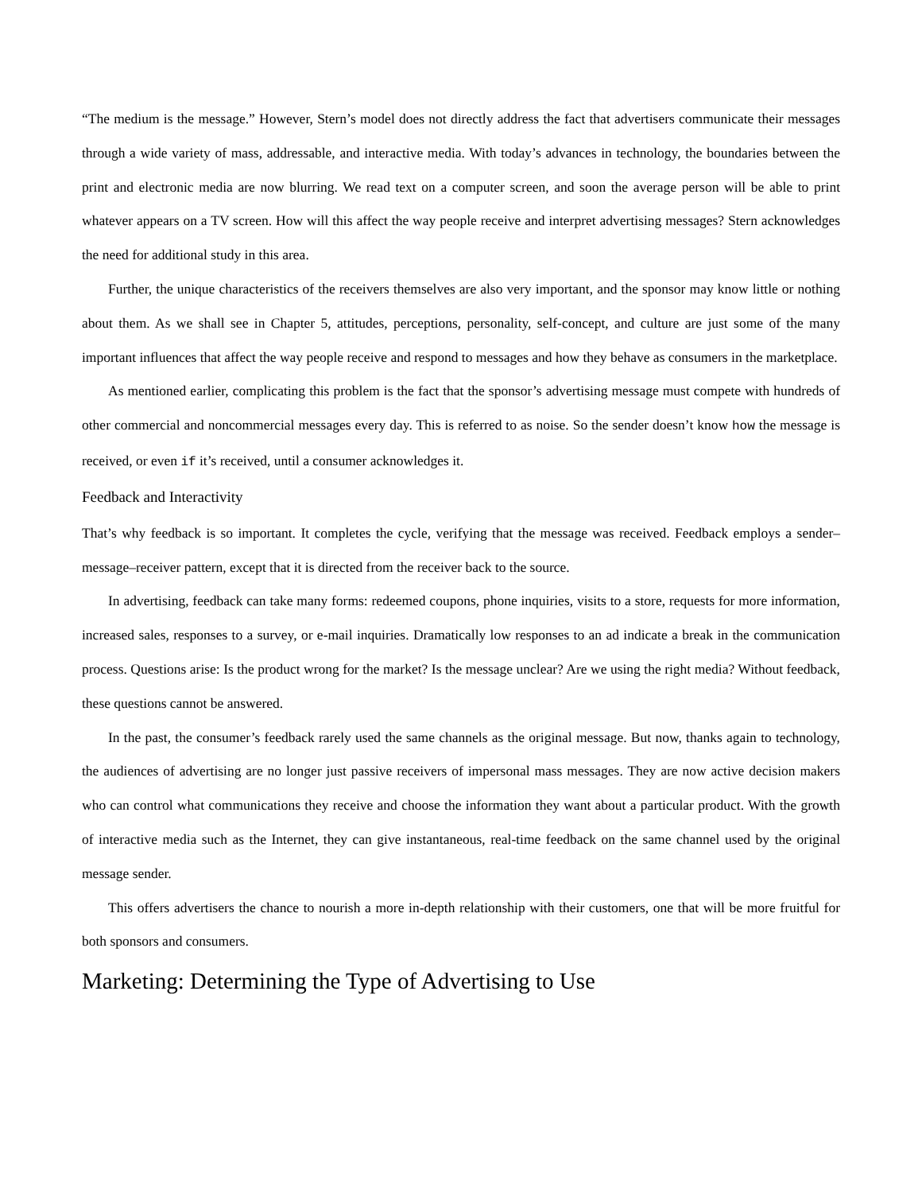“The medium is the message.” However, Stern’s model does not directly address the fact that advertisers communicate their messages through a wide variety of mass, addressable, and interactive media. With today’s advances in technology, the boundaries between the print and electronic media are now blurring. We read text on a computer screen, and soon the average person will be able to print whatever appears on a TV screen. How will this affect the way people receive and interpret advertising messages? Stern acknowledges the need for additional study in this area.
Further, the unique characteristics of the receivers themselves are also very important, and the sponsor may know little or nothing about them. As we shall see in Chapter 5, attitudes, perceptions, personality, self-concept, and culture are just some of the many important influences that affect the way people receive and respond to messages and how they behave as consumers in the marketplace.
As mentioned earlier, complicating this problem is the fact that the sponsor’s advertising message must compete with hundreds of other commercial and noncommercial messages every day. This is referred to as noise. So the sender doesn’t know how the message is received, or even if it’s received, until a consumer acknowledges it.
Feedback and Interactivity
That’s why feedback is so important. It completes the cycle, verifying that the message was received. Feedback employs a sender–message–receiver pattern, except that it is directed from the receiver back to the source.
In advertising, feedback can take many forms: redeemed coupons, phone inquiries, visits to a store, requests for more information, increased sales, responses to a survey, or e-mail inquiries. Dramatically low responses to an ad indicate a break in the communication process. Questions arise: Is the product wrong for the market? Is the message unclear? Are we using the right media? Without feedback, these questions cannot be answered.
In the past, the consumer’s feedback rarely used the same channels as the original message. But now, thanks again to technology, the audiences of advertising are no longer just passive receivers of impersonal mass messages. They are now active decision makers who can control what communications they receive and choose the information they want about a particular product. With the growth of interactive media such as the Internet, they can give instantaneous, real-time feedback on the same channel used by the original message sender.
This offers advertisers the chance to nourish a more in-depth relationship with their customers, one that will be more fruitful for both sponsors and consumers.
Marketing: Determining the Type of Advertising to Use